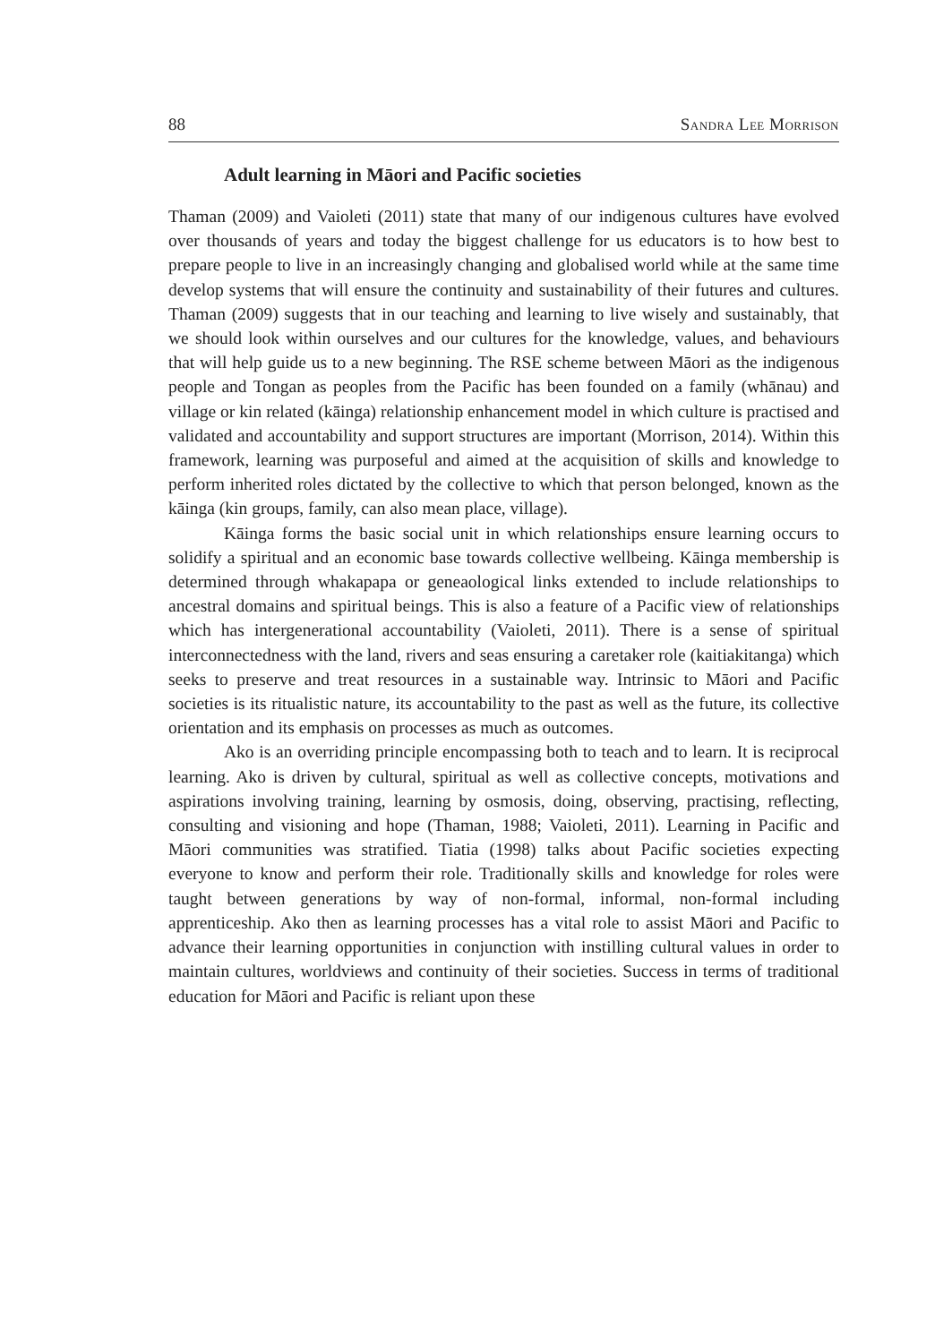88 Sandra Lee Morrison
Adult learning in Māori and Pacific societies
Thaman (2009) and Vaioleti (2011) state that many of our indigenous cultures have evolved over thousands of years and today the biggest challenge for us educators is to how best to prepare people to live in an increasingly changing and globalised world while at the same time develop systems that will ensure the continuity and sustainability of their futures and cultures. Thaman (2009) suggests that in our teaching and learning to live wisely and sustainably, that we should look within ourselves and our cultures for the knowledge, values, and behaviours that will help guide us to a new beginning. The RSE scheme between Māori as the indigenous people and Tongan as peoples from the Pacific has been founded on a family (whānau) and village or kin related (kāinga) relationship enhancement model in which culture is practised and validated and accountability and support structures are important (Morrison, 2014). Within this framework, learning was purposeful and aimed at the acquisition of skills and knowledge to perform inherited roles dictated by the collective to which that person belonged, known as the kāinga (kin groups, family, can also mean place, village).
Kāinga forms the basic social unit in which relationships ensure learning occurs to solidify a spiritual and an economic base towards collective wellbeing. Kāinga membership is determined through whakapapa or geneaological links extended to include relationships to ancestral domains and spiritual beings. This is also a feature of a Pacific view of relationships which has intergenerational accountability (Vaioleti, 2011). There is a sense of spiritual interconnectedness with the land, rivers and seas ensuring a caretaker role (kaitiakitanga) which seeks to preserve and treat resources in a sustainable way. Intrinsic to Māori and Pacific societies is its ritualistic nature, its accountability to the past as well as the future, its collective orientation and its emphasis on processes as much as outcomes.
Ako is an overriding principle encompassing both to teach and to learn. It is reciprocal learning. Ako is driven by cultural, spiritual as well as collective concepts, motivations and aspirations involving training, learning by osmosis, doing, observing, practising, reflecting, consulting and visioning and hope (Thaman, 1988; Vaioleti, 2011). Learning in Pacific and Māori communities was stratified. Tiatia (1998) talks about Pacific societies expecting everyone to know and perform their role. Traditionally skills and knowledge for roles were taught between generations by way of non-formal, informal, non-formal including apprenticeship. Ako then as learning processes has a vital role to assist Māori and Pacific to advance their learning opportunities in conjunction with instilling cultural values in order to maintain cultures, worldviews and continuity of their societies. Success in terms of traditional education for Māori and Pacific is reliant upon these